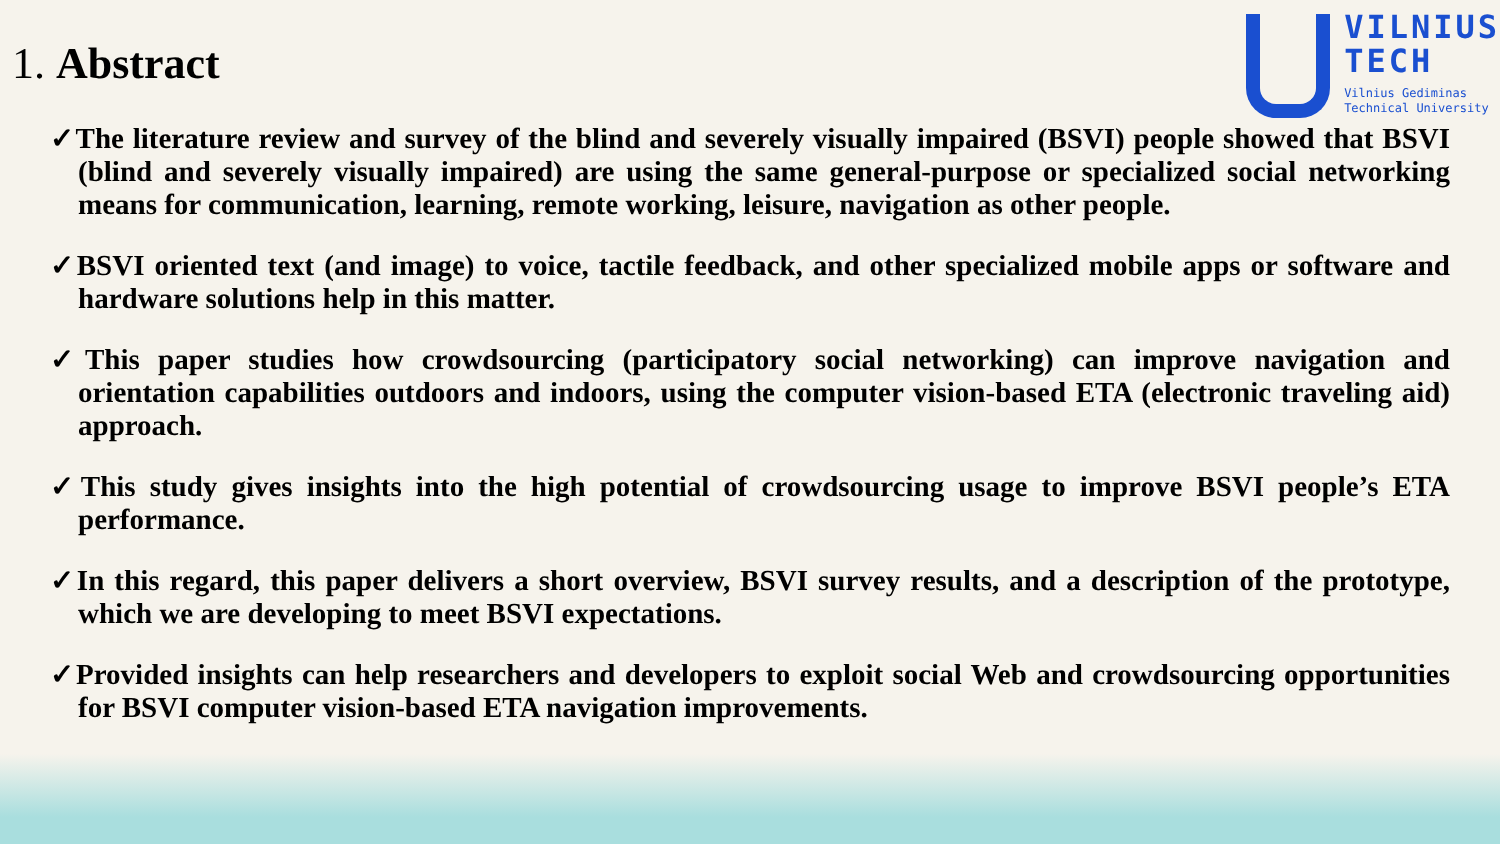1. Abstract
VILNIUS
TECH
Vilnius Gediminas
Technical University
✓The literature review and survey of the blind and severely visually impaired (BSVI) people showed that BSVI (blind and severely visually impaired) are using the same general-purpose or specialized social networking means for communication, learning, remote working, leisure, navigation as other people.
✓BSVI oriented text (and image) to voice, tactile feedback, and other specialized mobile apps or software and hardware solutions help in this matter.
✓This paper studies how crowdsourcing (participatory social networking) can improve navigation and orientation capabilities outdoors and indoors, using the computer vision-based ETA (electronic traveling aid) approach.
✓This study gives insights into the high potential of crowdsourcing usage to improve BSVI people’s ETA performance.
✓In this regard, this paper delivers a short overview, BSVI survey results, and a description of the prototype, which we are developing to meet BSVI expectations.
✓Provided insights can help researchers and developers to exploit social Web and crowdsourcing opportunities for BSVI computer vision-based ETA navigation improvements.